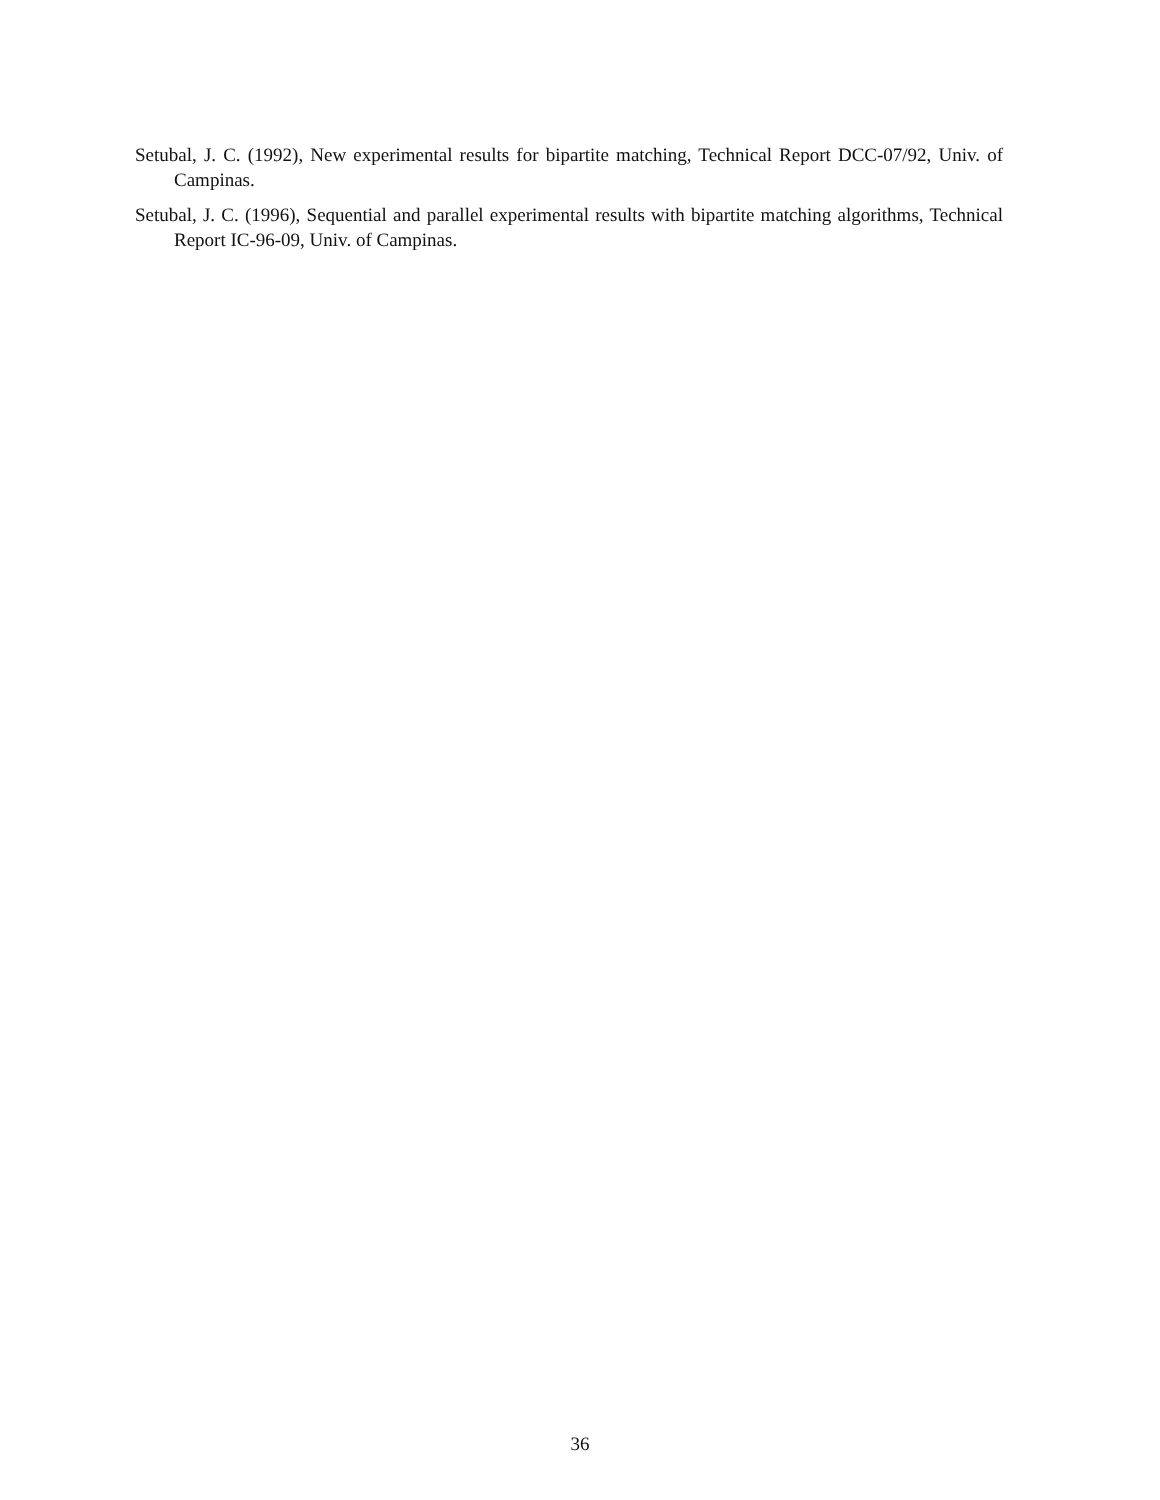Setubal, J. C. (1992), New experimental results for bipartite matching, Technical Report DCC-07/92, Univ. of Campinas.
Setubal, J. C. (1996), Sequential and parallel experimental results with bipartite matching algorithms, Technical Report IC-96-09, Univ. of Campinas.
36